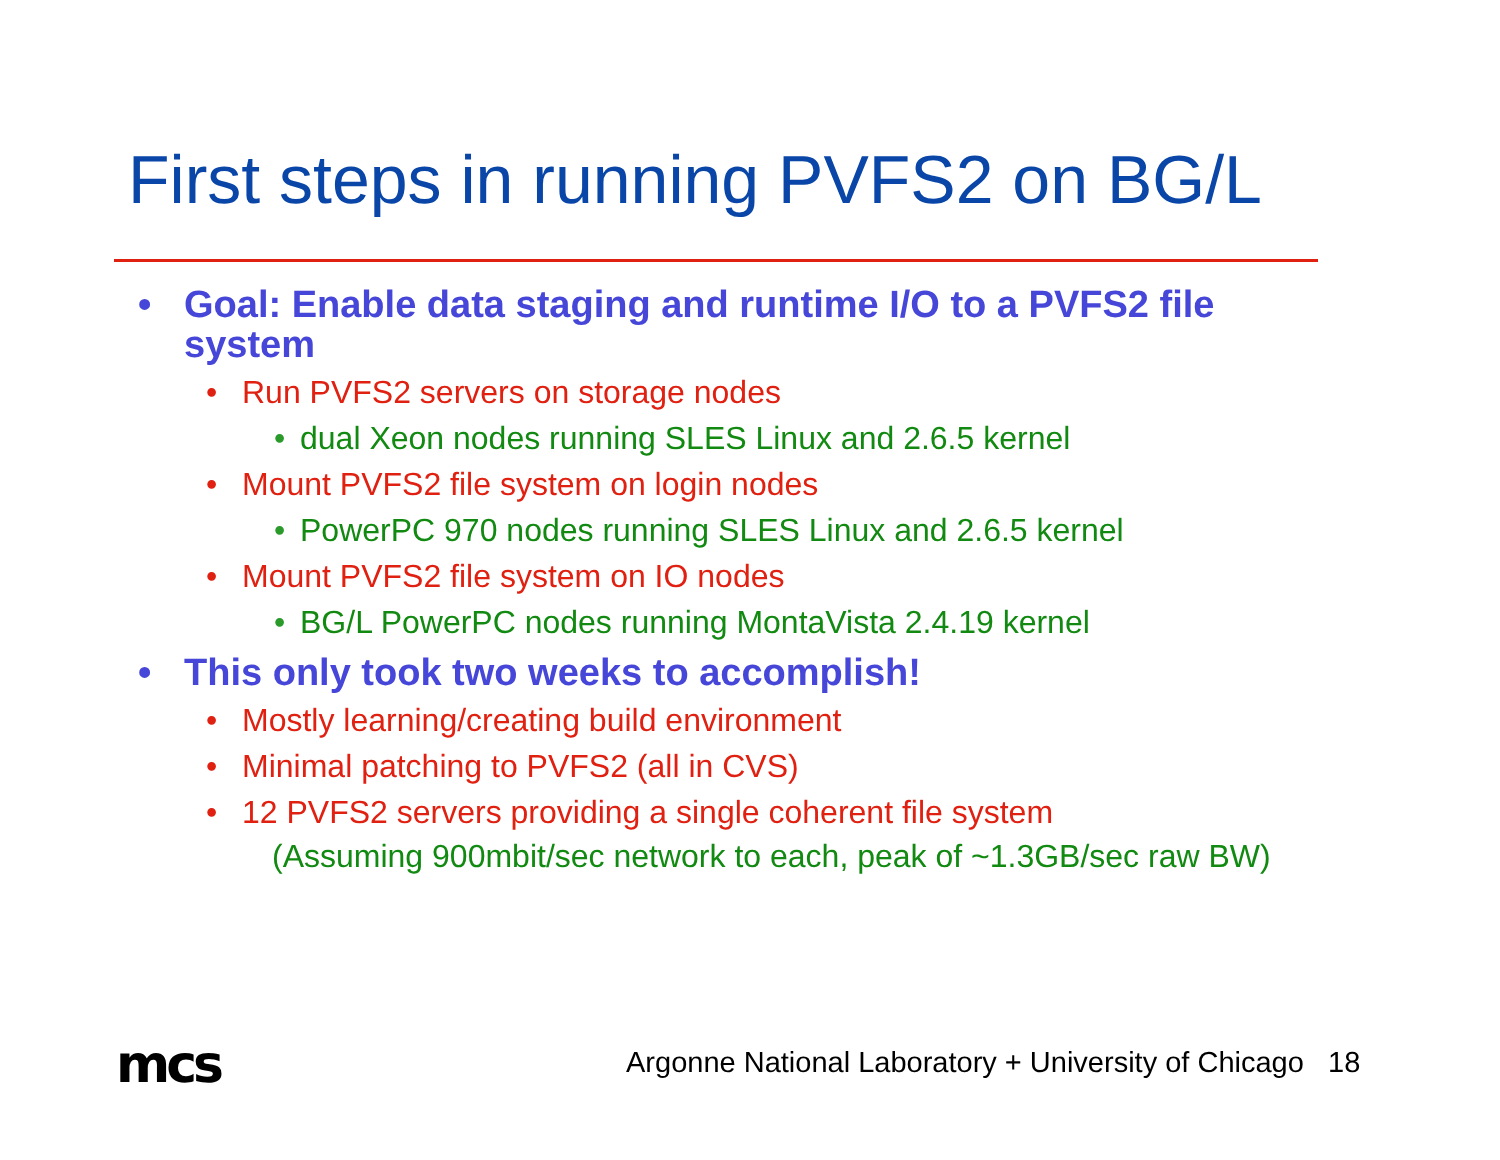First steps in running PVFS2 on BG/L
• Goal: Enable data staging and runtime I/O to a PVFS2 file system
• Run PVFS2 servers on storage nodes
• dual Xeon nodes running SLES Linux and 2.6.5 kernel
• Mount PVFS2 file system on login nodes
• PowerPC 970 nodes running SLES Linux and 2.6.5 kernel
• Mount PVFS2 file system on IO nodes
• BG/L PowerPC nodes running MontaVista 2.4.19 kernel
• This only took two weeks to accomplish!
• Mostly learning/creating build environment
• Minimal patching to PVFS2 (all in CVS)
• 12 PVFS2 servers providing a single coherent file system
(Assuming 900mbit/sec network to each, peak of ~1.3GB/sec raw BW)
mcs
Argonne National Laboratory + University of Chicago 18